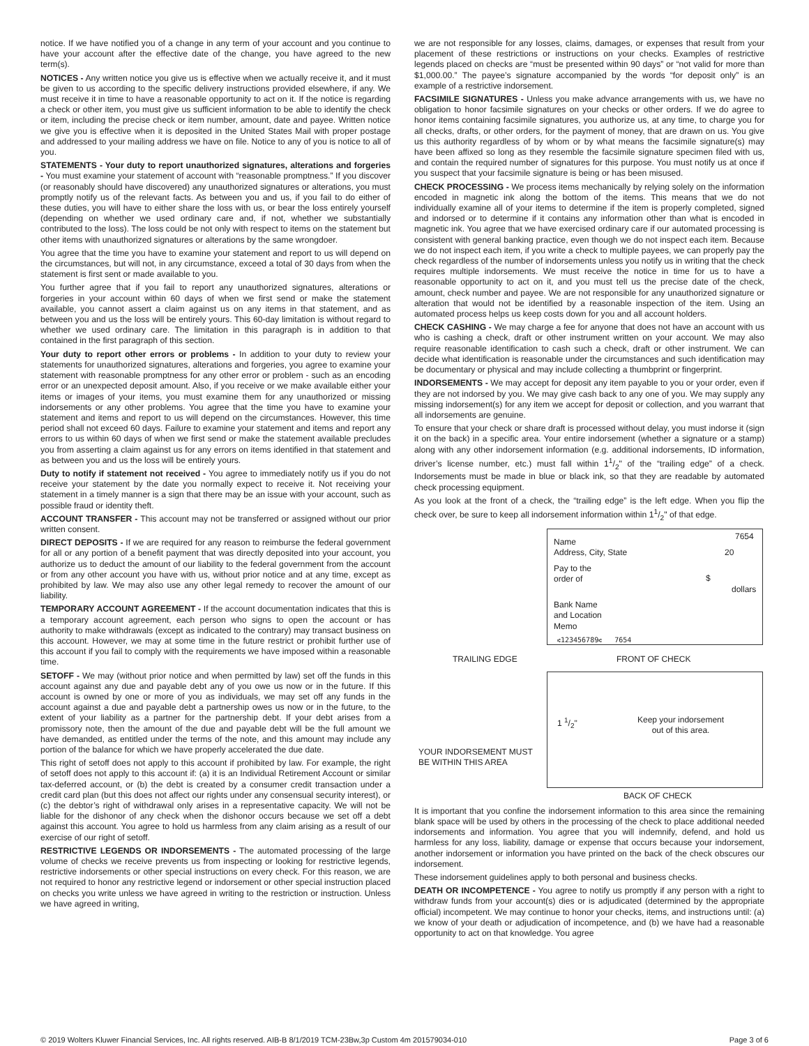notice. If we have notified you of a change in any term of your account and you continue to have your account after the effective date of the change, you have agreed to the new term(s).
NOTICES - Any written notice you give us is effective when we actually receive it, and it must be given to us according to the specific delivery instructions provided elsewhere, if any. We must receive it in time to have a reasonable opportunity to act on it. If the notice is regarding a check or other item, you must give us sufficient information to be able to identify the check or item, including the precise check or item number, amount, date and payee. Written notice we give you is effective when it is deposited in the United States Mail with proper postage and addressed to your mailing address we have on file. Notice to any of you is notice to all of you.
STATEMENTS - Your duty to report unauthorized signatures, alterations and forgeries - You must examine your statement of account with “reasonable promptness.” If you discover (or reasonably should have discovered) any unauthorized signatures or alterations, you must promptly notify us of the relevant facts. As between you and us, if you fail to do either of these duties, you will have to either share the loss with us, or bear the loss entirely yourself (depending on whether we used ordinary care and, if not, whether we substantially contributed to the loss). The loss could be not only with respect to items on the statement but other items with unauthorized signatures or alterations by the same wrongdoer.
You agree that the time you have to examine your statement and report to us will depend on the circumstances, but will not, in any circumstance, exceed a total of 30 days from when the statement is first sent or made available to you.
You further agree that if you fail to report any unauthorized signatures, alterations or forgeries in your account within 60 days of when we first send or make the statement available, you cannot assert a claim against us on any items in that statement, and as between you and us the loss will be entirely yours. This 60-day limitation is without regard to whether we used ordinary care. The limitation in this paragraph is in addition to that contained in the first paragraph of this section.
Your duty to report other errors or problems - In addition to your duty to review your statements for unauthorized signatures, alterations and forgeries, you agree to examine your statement with reasonable promptness for any other error or problem - such as an encoding error or an unexpected deposit amount. Also, if you receive or we make available either your items or images of your items, you must examine them for any unauthorized or missing indorsements or any other problems. You agree that the time you have to examine your statement and items and report to us will depend on the circumstances. However, this time period shall not exceed 60 days. Failure to examine your statement and items and report any errors to us within 60 days of when we first send or make the statement available precludes you from asserting a claim against us for any errors on items identified in that statement and as between you and us the loss will be entirely yours.
Duty to notify if statement not received - You agree to immediately notify us if you do not receive your statement by the date you normally expect to receive it. Not receiving your statement in a timely manner is a sign that there may be an issue with your account, such as possible fraud or identity theft.
ACCOUNT TRANSFER - This account may not be transferred or assigned without our prior written consent.
DIRECT DEPOSITS - If we are required for any reason to reimburse the federal government for all or any portion of a benefit payment that was directly deposited into your account, you authorize us to deduct the amount of our liability to the federal government from the account or from any other account you have with us, without prior notice and at any time, except as prohibited by law. We may also use any other legal remedy to recover the amount of our liability.
TEMPORARY ACCOUNT AGREEMENT - If the account documentation indicates that this is a temporary account agreement, each person who signs to open the account or has authority to make withdrawals (except as indicated to the contrary) may transact business on this account. However, we may at some time in the future restrict or prohibit further use of this account if you fail to comply with the requirements we have imposed within a reasonable time.
SETOFF - We may (without prior notice and when permitted by law) set off the funds in this account against any due and payable debt any of you owe us now or in the future. If this account is owned by one or more of you as individuals, we may set off any funds in the account against a due and payable debt a partnership owes us now or in the future, to the extent of your liability as a partner for the partnership debt. If your debt arises from a promissory note, then the amount of the due and payable debt will be the full amount we have demanded, as entitled under the terms of the note, and this amount may include any portion of the balance for which we have properly accelerated the due date.
This right of setoff does not apply to this account if prohibited by law. For example, the right of setoff does not apply to this account if: (a) it is an Individual Retirement Account or similar tax-deferred account, or (b) the debt is created by a consumer credit transaction under a credit card plan (but this does not affect our rights under any consensual security interest), or (c) the debtor’s right of withdrawal only arises in a representative capacity. We will not be liable for the dishonor of any check when the dishonor occurs because we set off a debt against this account. You agree to hold us harmless from any claim arising as a result of our exercise of our right of setoff.
RESTRICTIVE LEGENDS OR INDORSEMENTS - The automated processing of the large volume of checks we receive prevents us from inspecting or looking for restrictive legends, restrictive indorsements or other special instructions on every check. For this reason, we are not required to honor any restrictive legend or indorsement or other special instruction placed on checks you write unless we have agreed in writing to the restriction or instruction. Unless we have agreed in writing,
we are not responsible for any losses, claims, damages, or expenses that result from your placement of these restrictions or instructions on your checks. Examples of restrictive legends placed on checks are “must be presented within 90 days” or “not valid for more than $1,000.00.” The payee’s signature accompanied by the words “for deposit only” is an example of a restrictive indorsement.
FACSIMILE SIGNATURES - Unless you make advance arrangements with us, we have no obligation to honor facsimile signatures on your checks or other orders. If we do agree to honor items containing facsimile signatures, you authorize us, at any time, to charge you for all checks, drafts, or other orders, for the payment of money, that are drawn on us. You give us this authority regardless of by whom or by what means the facsimile signature(s) may have been affixed so long as they resemble the facsimile signature specimen filed with us, and contain the required number of signatures for this purpose. You must notify us at once if you suspect that your facsimile signature is being or has been misused.
CHECK PROCESSING - We process items mechanically by relying solely on the information encoded in magnetic ink along the bottom of the items. This means that we do not individually examine all of your items to determine if the item is properly completed, signed and indorsed or to determine if it contains any information other than what is encoded in magnetic ink. You agree that we have exercised ordinary care if our automated processing is consistent with general banking practice, even though we do not inspect each item. Because we do not inspect each item, if you write a check to multiple payees, we can properly pay the check regardless of the number of indorsements unless you notify us in writing that the check requires multiple indorsements. We must receive the notice in time for us to have a reasonable opportunity to act on it, and you must tell us the precise date of the check, amount, check number and payee. We are not responsible for any unauthorized signature or alteration that would not be identified by a reasonable inspection of the item. Using an automated process helps us keep costs down for you and all account holders.
CHECK CASHING - We may charge a fee for anyone that does not have an account with us who is cashing a check, draft or other instrument written on your account. We may also require reasonable identification to cash such a check, draft or other instrument. We can decide what identification is reasonable under the circumstances and such identification may be documentary or physical and may include collecting a thumbprint or fingerprint.
INDORSEMENTS - We may accept for deposit any item payable to you or your order, even if they are not indorsed by you. We may give cash back to any one of you. We may supply any missing indorsement(s) for any item we accept for deposit or collection, and you warrant that all indorsements are genuine.
To ensure that your check or share draft is processed without delay, you must indorse it (sign it on the back) in a specific area. Your entire indorsement (whether a signature or a stamp) along with any other indorsement information (e.g. additional indorsements, ID information, driver’s license number, etc.) must fall within 11/2" of the “trailing edge” of a check. Indorsements must be made in blue or black ink, so that they are readable by automated check processing equipment.
As you look at the front of a check, the “trailing edge” is the left edge. When you flip the check over, be sure to keep all indorsement information within 11/2" of that edge.
Name
Address, City, State
7654
20
Pay to the
order of
$
dollars
Bank Name
and Location
Memo
⑆123456789⑆ 7654
TRAILING EDGE FRONT OF CHECK
1 1/2"
Keep your indorsement
out of this area.
YOUR INDORSEMENT MUST
BE WITHIN THIS AREA
BACK OF CHECK
It is important that you confine the indorsement information to this area since the remaining blank space will be used by others in the processing of the check to place additional needed indorsements and information. You agree that you will indemnify, defend, and hold us harmless for any loss, liability, damage or expense that occurs because your indorsement, another indorsement or information you have printed on the back of the check obscures our indorsement.
These indorsement guidelines apply to both personal and business checks.
DEATH OR INCOMPETENCE - You agree to notify us promptly if any person with a right to withdraw funds from your account(s) dies or is adjudicated (determined by the appropriate official) incompetent. We may continue to honor your checks, items, and instructions until: (a) we know of your death or adjudication of incompetence, and (b) we have had a reasonable opportunity to act on that knowledge. You agree
© 2019 Wolters Kluwer Financial Services, Inc. All rights reserved. AIB-B 8/1/2019 TCM-23Bw,3p Custom 4m 201579034-010 Page 3 of 6